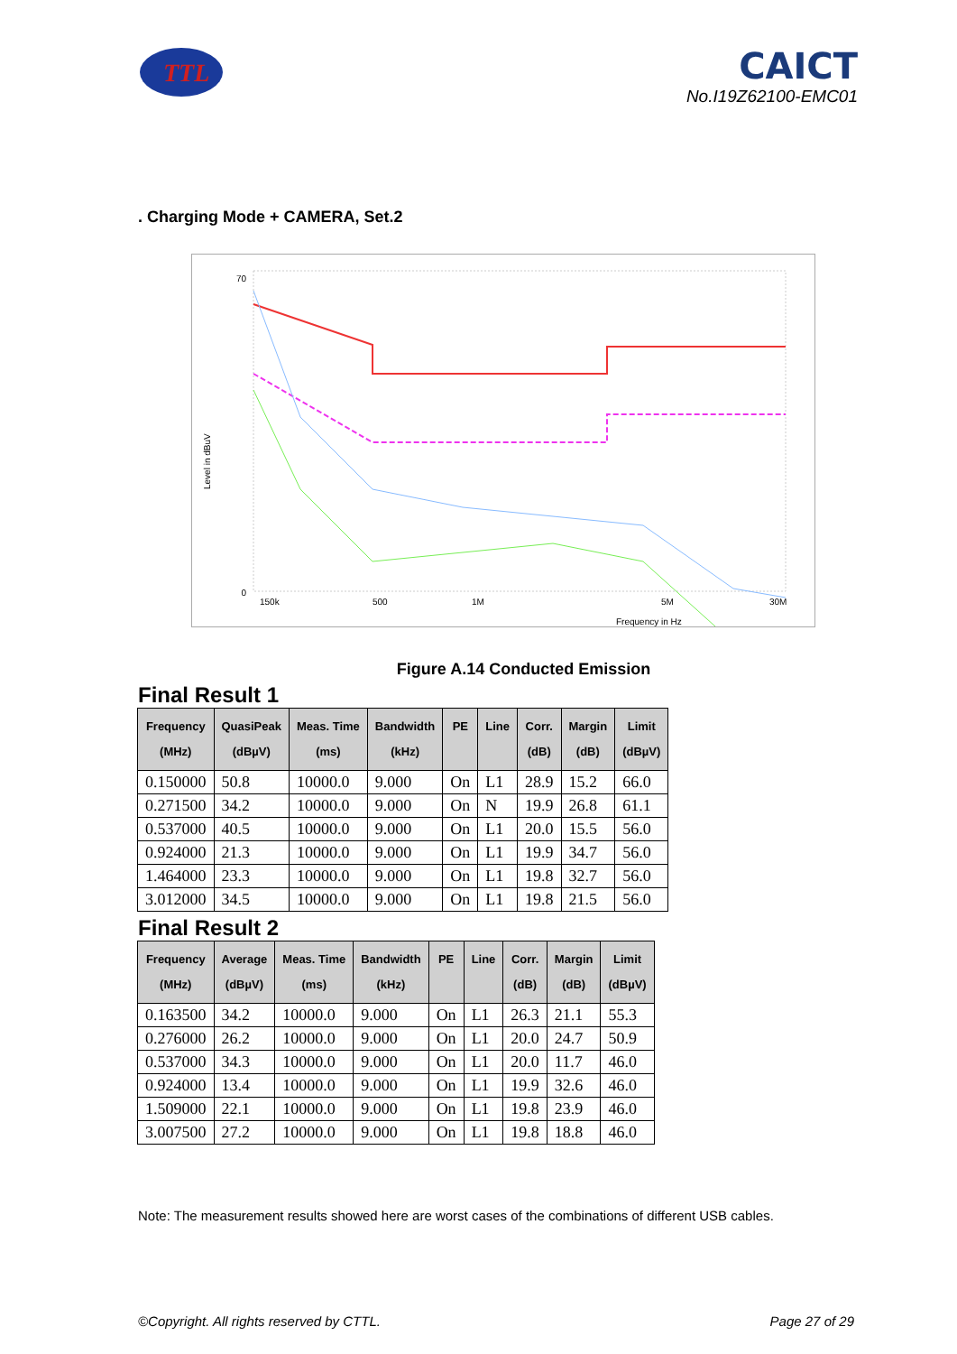TTL
CAICT
No.I19Z62100-EMC01
. Charging Mode + CAMERA, Set.2
150k
500
1M
5M
30M
70
0
Frequency in Hz
Level in dBuV
Figure A.14 Conducted Emission
Final Result 1
| Frequency (MHz) | QuasiPeak (dBµV) | Meas. Time (ms) | Bandwidth (kHz) | PE | Line | Corr. (dB) | Margin (dB) | Limit (dBµV) |
| --- | --- | --- | --- | --- | --- | --- | --- | --- |
| 0.150000 | 50.8 | 10000.0 | 9.000 | On | L1 | 28.9 | 15.2 | 66.0 |
| 0.271500 | 34.2 | 10000.0 | 9.000 | On | N | 19.9 | 26.8 | 61.1 |
| 0.537000 | 40.5 | 10000.0 | 9.000 | On | L1 | 20.0 | 15.5 | 56.0 |
| 0.924000 | 21.3 | 10000.0 | 9.000 | On | L1 | 19.9 | 34.7 | 56.0 |
| 1.464000 | 23.3 | 10000.0 | 9.000 | On | L1 | 19.8 | 32.7 | 56.0 |
| 3.012000 | 34.5 | 10000.0 | 9.000 | On | L1 | 19.8 | 21.5 | 56.0 |
Final Result 2
| Frequency (MHz) | Average (dBµV) | Meas. Time (ms) | Bandwidth (kHz) | PE | Line | Corr. (dB) | Margin (dB) | Limit (dBµV) |
| --- | --- | --- | --- | --- | --- | --- | --- | --- |
| 0.163500 | 34.2 | 10000.0 | 9.000 | On | L1 | 26.3 | 21.1 | 55.3 |
| 0.276000 | 26.2 | 10000.0 | 9.000 | On | L1 | 20.0 | 24.7 | 50.9 |
| 0.537000 | 34.3 | 10000.0 | 9.000 | On | L1 | 20.0 | 11.7 | 46.0 |
| 0.924000 | 13.4 | 10000.0 | 9.000 | On | L1 | 19.9 | 32.6 | 46.0 |
| 1.509000 | 22.1 | 10000.0 | 9.000 | On | L1 | 19.8 | 23.9 | 46.0 |
| 3.007500 | 27.2 | 10000.0 | 9.000 | On | L1 | 19.8 | 18.8 | 46.0 |
Note: The measurement results showed here are worst cases of the combinations of different USB cables.
©Copyright. All rights reserved by CTTL. Page 27 of 29